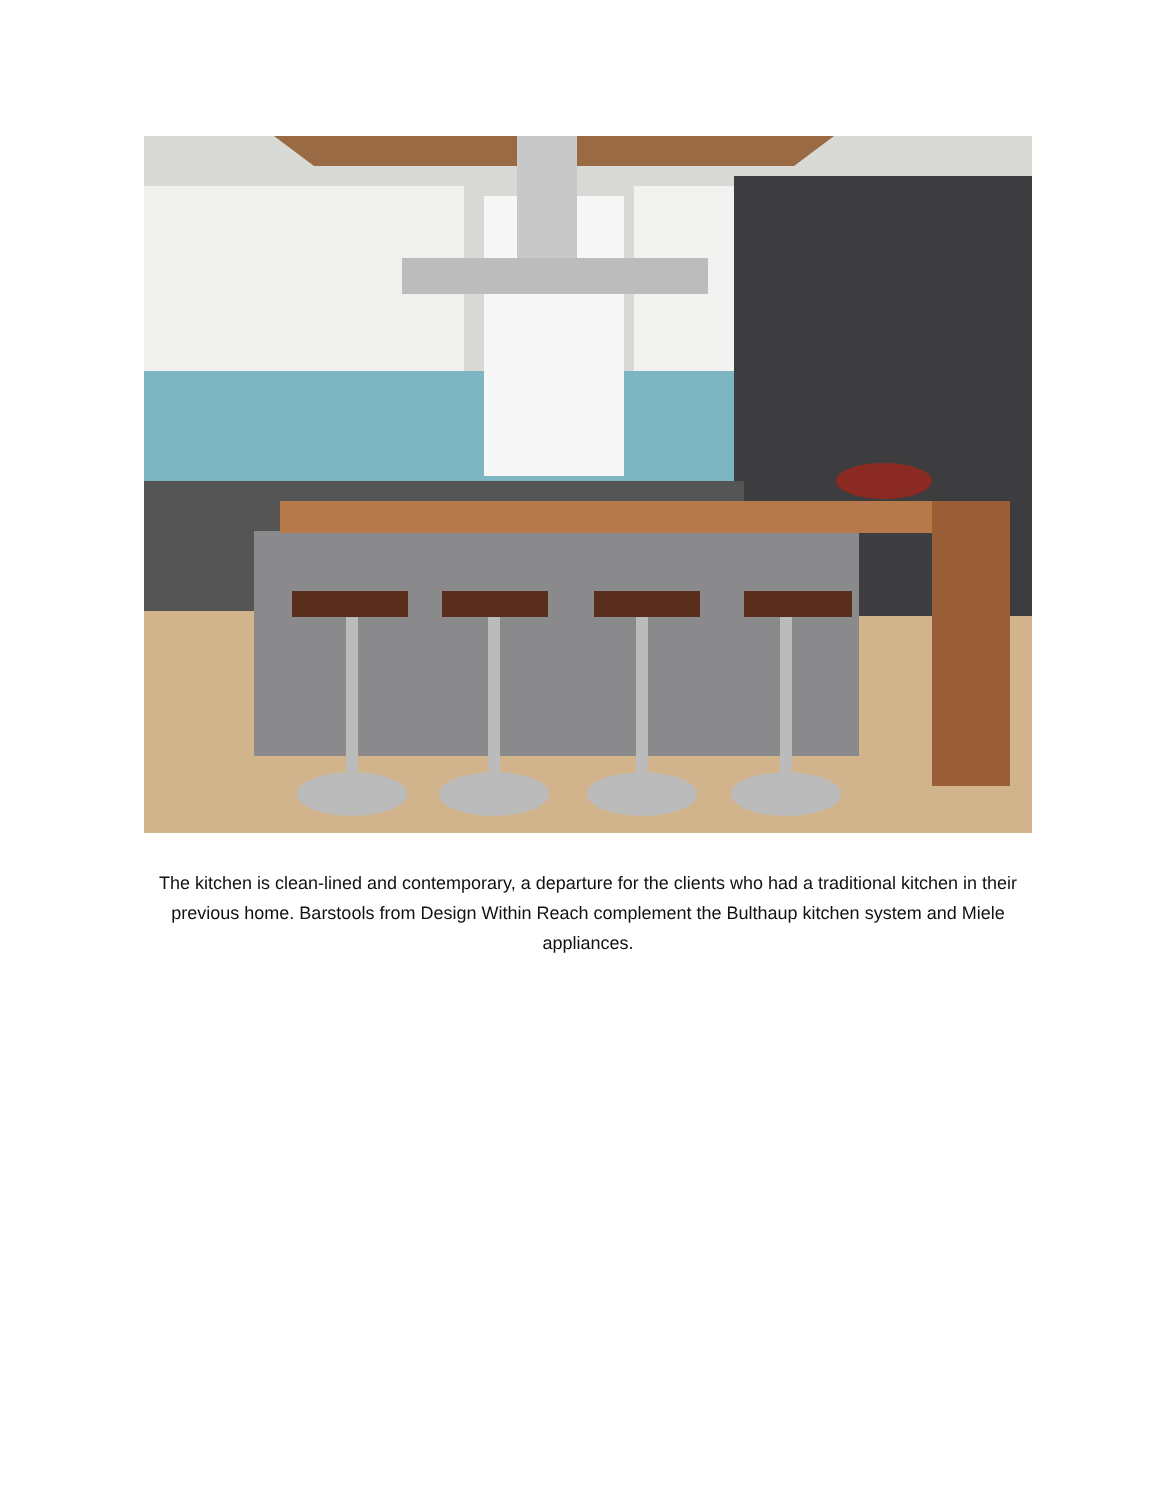The kitchen is clean-lined and contemporary, a departure for the clients who had a traditional kitchen in their previous home. Barstools from Design Within Reach complement the Bulthaup kitchen system and Miele appliances.